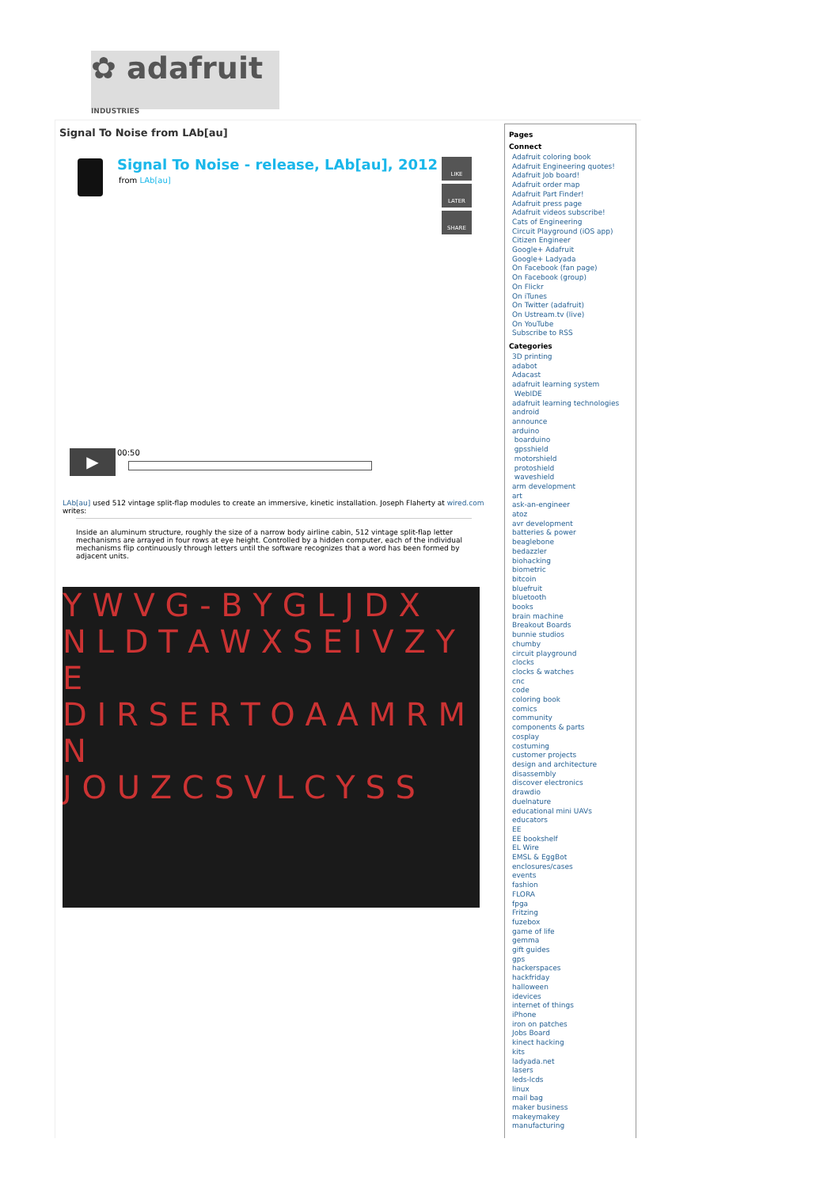✿ adafruit INDUSTRIES
Signal To Noise from LAb[au]
Signal To Noise - release, LAb[au], 2012
from LAb[au]
LIKE
LATER
SHARE
▶ 00:50
LAb[au] used 512 vintage split-flap modules to create an immersive, kinetic installation. Joseph Flaherty at wired.com writes:
Inside an aluminum structure, roughly the size of a narrow body airline cabin, 512 vintage split-flap letter mechanisms are arrayed in four rows at eye height. Controlled by a hidden computer, each of the individual mechanisms flip continuously through letters until the software recognizes that a word has been formed by adjacent units.
Y W V G - B Y G L J D X
N L D T A W X S E I V Z Y E
D I R S E R T O A A M R M N
J O U Z C S V L C Y S S
Pages
Connect
Adafruit coloring book
Adafruit Engineering quotes!
Adafruit Job board!
Adafruit order map
Adafruit Part Finder!
Adafruit press page
Adafruit videos subscribe!
Cats of Engineering
Circuit Playground (iOS app)
Citizen Engineer
Google+ Adafruit
Google+ Ladyada
On Facebook (fan page)
On Facebook (group)
On Flickr
On iTunes
On Twitter (adafruit)
On Ustream.tv (live)
On YouTube
Subscribe to RSS
Categories
3D printing
adabot
Adacast
adafruit learning system
WebIDE
adafruit learning technologies
android
announce
arduino
boarduino
gpsshield
motorshield
protoshield
waveshield
arm development
art
ask-an-engineer
atoz
avr development
batteries & power
beaglebone
bedazzler
biohacking
biometric
bitcoin
bluefruit
bluetooth
books
brain machine
Breakout Boards
bunnie studios
chumby
circuit playground
clocks
clocks & watches
cnc
code
coloring book
comics
community
components & parts
cosplay
costuming
customer projects
design and architecture
disassembly
discover electronics
drawdio
duelnature
educational mini UAVs
educators
EE
EE bookshelf
EL Wire
EMSL & EggBot
enclosures/cases
events
fashion
FLORA
fpga
Fritzing
fuzebox
game of life
gemma
gift guides
gps
hackerspaces
hackfriday
halloween
idevices
internet of things
iPhone
iron on patches
Jobs Board
kinect hacking
kits
ladyada.net
lasers
leds-lcds
linux
mail bag
maker business
makeymakey
manufacturing